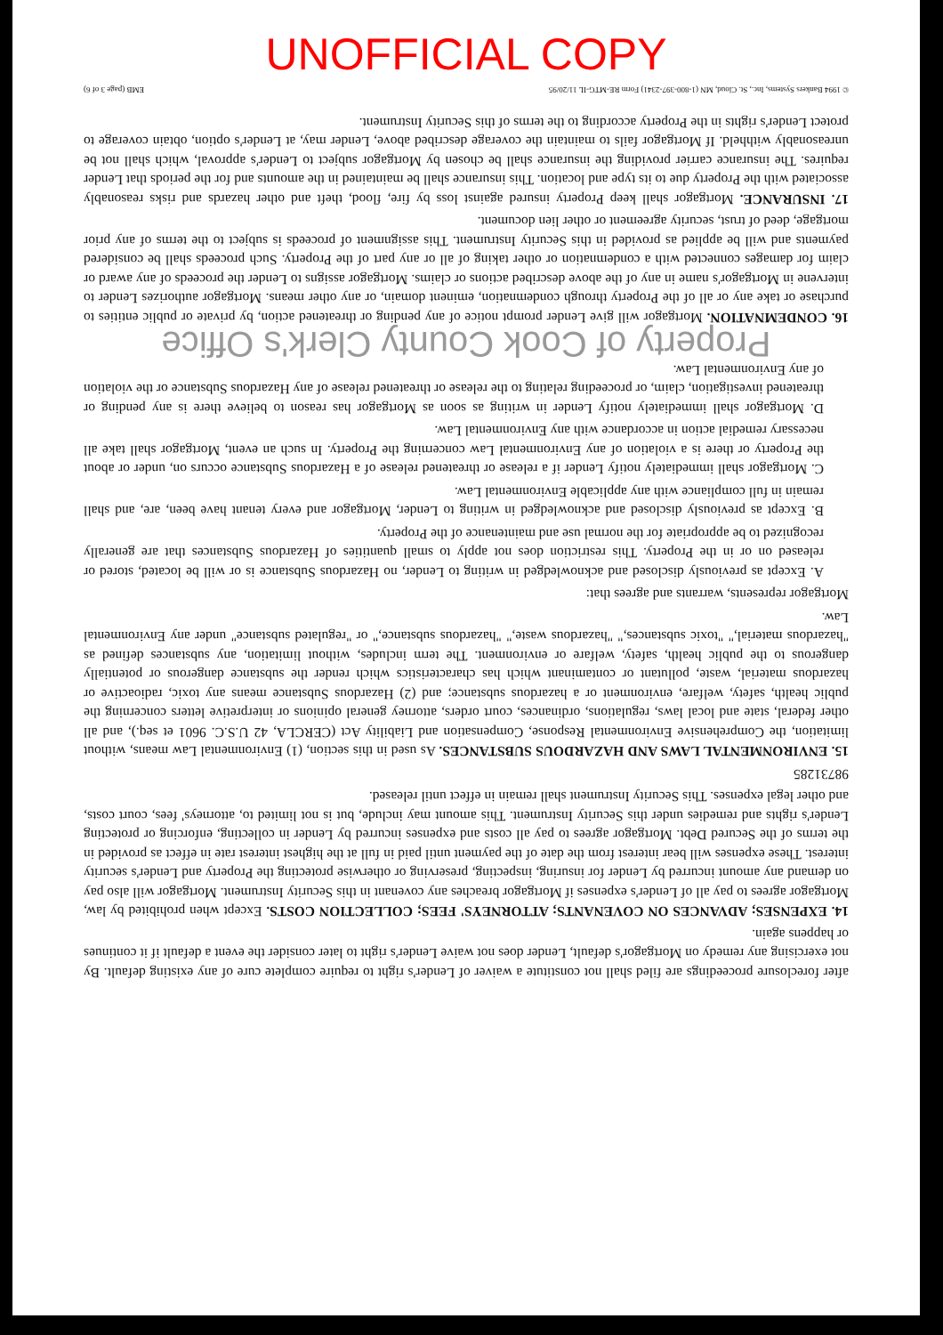UNOFFICIAL COPY
after foreclosure proceedings are filed shall not constitute a waiver of Lender's right to require complete cure of any existing default. By not exercising any remedy on Mortgagor's default, Lender does not waive Lender's right to later consider the event a default if it continues or happens again.
14. EXPENSES; ADVANCES ON COVENANTS; ATTORNEYS' FEES; COLLECTION COSTS. Except when prohibited by law, Mortgagor agrees to pay all of Lender's expenses if Mortgagor breaches any covenant in this Security Instrument. Mortgagor will also pay on demand any amount incurred by Lender for insuring, inspecting, preserving or otherwise protecting the Property and Lender's security interest. These expenses will bear interest from the date of the payment until paid in full at the highest interest rate in effect as provided in the terms of the Secured Debt. Mortgagor agrees to pay all costs and expenses incurred by Lender in collecting, enforcing or protecting Lender's rights and remedies under this Security Instrument. This amount may include, but is not limited to, attorneys' fees, court costs, and other legal expenses. This Security Instrument shall remain in effect until released.
98731285
15. ENVIRONMENTAL LAWS AND HAZARDOUS SUBSTANCES. As used in this section, (1) Environmental Law means, without limitation, the Comprehensive Environmental Response, Compensation and Liability Act (CERCLA, 42 U.S.C. 9601 et seq.), and all other federal, state and local laws, regulations, ordinances, court orders, attorney general opinions or interpretive letters concerning the public health, safety, welfare, environment or a hazardous substance; and (2) Hazardous Substance means any toxic, radioactive or hazardous material, waste, pollutant or contaminant which has characteristics which render the substance dangerous or potentially dangerous to the public health, safety, welfare or environment. The term includes, without limitation, any substances defined as "hazardous material," "toxic substances," "hazardous waste," "hazardous substance," or "regulated substance" under any Environmental Law.
Mortgagor represents, warrants and agrees that:
A. Except as previously disclosed and acknowledged in writing to Lender, no Hazardous Substance is or will be located, stored or released on or in the Property. This restriction does not apply to small quantities of Hazardous Substances that are generally recognized to be appropriate for the normal use and maintenance of the Property.
B. Except as previously disclosed and acknowledged in writing to Lender, Mortgagor and every tenant have been, are, and shall remain in full compliance with any applicable Environmental Law.
C. Mortgagor shall immediately notify Lender if a release or threatened release of a Hazardous Substance occurs on, under or about the Property or there is a violation of any Environmental Law concerning the Property. In such an event, Mortgagor shall take all necessary remedial action in accordance with any Environmental Law.
D. Mortgagor shall immediately notify Lender in writing as soon as Mortgagor has reason to believe there is any pending or threatened investigation, claim, or proceeding relating to the release or threatened release of any Hazardous Substance or the violation of any Environmental Law.
Property of Cook County Clerk's Office
16. CONDEMNATION. Mortgagor will give Lender prompt notice of any pending or threatened action, by private or public entities to purchase or take any or all of the Property through condemnation, eminent domain, or any other means. Mortgagor authorizes Lender to intervene in Mortgagor's name in any of the above described actions or claims. Mortgagor assigns to Lender the proceeds of any award or claim for damages connected with a condemnation or other taking of all or any part of the Property. Such proceeds shall be considered payments and will be applied as provided in this Security Instrument. This assignment of proceeds is subject to the terms of any prior mortgage, deed of trust, security agreement or other lien document.
17. INSURANCE. Mortgagor shall keep Property insured against loss by fire, flood, theft and other hazards and risks reasonably associated with the Property due to its type and location. This insurance shall be maintained in the amounts and for the periods that Lender requires. The insurance carrier providing the insurance shall be chosen by Mortgagor subject to Lender's approval, which shall not be unreasonably withheld. If Mortgagor fails to maintain the coverage described above, Lender may, at Lender's option, obtain coverage to protect Lender's rights in the Property according to the terms of this Security Instrument.
© 1994 Bankers Systems, Inc., St. Cloud, MN (1-800-397-2341) Form RE-MTG-IL 11/20/95 EMB (page 3 of 6)